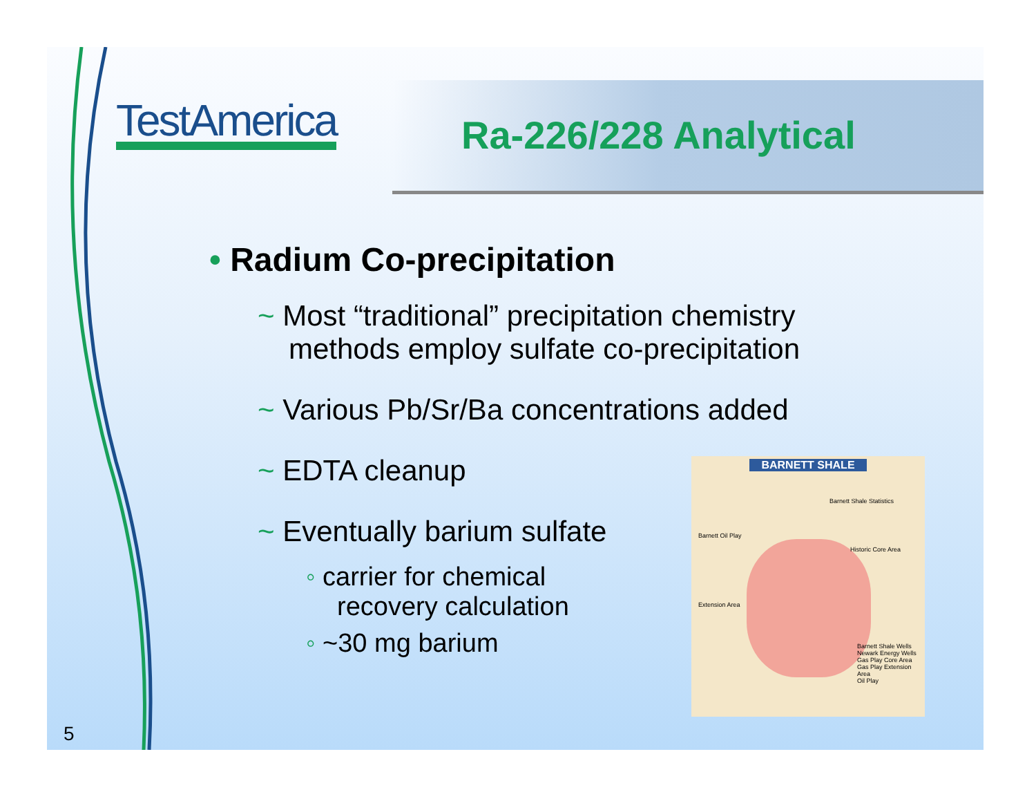TestAmerica Ra-226/228 Analytical
• Radium Co-precipitation
~ Most “traditional” precipitation chemistry methods employ sulfate co-precipitation
~ Various Pb/Sr/Ba concentrations added
~ EDTA cleanup
~ Eventually barium sulfate
◦ carrier for chemical recovery calculation
◦ ~30 mg barium
BARNETT SHALE
Barnett Shale Statistics
Barnett Oil Play
Historic Core Area
Extension Area
Barnett Shale Wells
Newark Energy Wells
Gas Play Core Area
Gas Play Extension Area
Oil Play
5